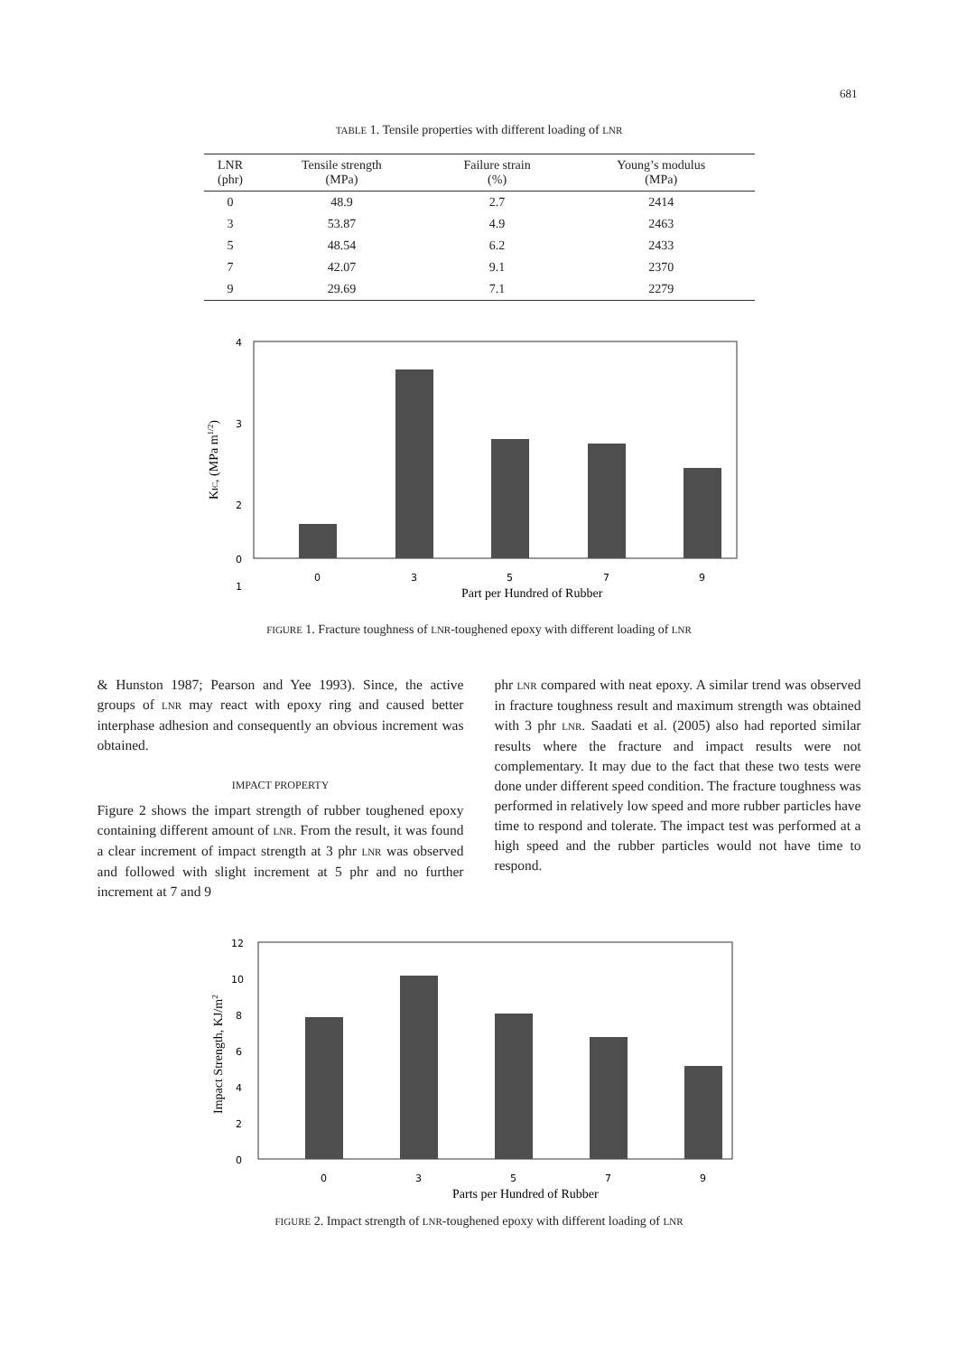681
TABLE 1. Tensile properties with different loading of LNR
| LNR (phr) | Tensile strength (MPa) | Failure strain (%) | Young’s modulus (MPa) |
| --- | --- | --- | --- |
| 0 | 48.9 | 2.7 | 2414 |
| 3 | 53.87 | 4.9 | 2463 |
| 5 | 48.54 | 6.2 | 2433 |
| 7 | 42.07 | 9.1 | 2370 |
| 9 | 29.69 | 7.1 | 2279 |
4
3
2
1
0
0
3
5
7
9
Part per Hundred of Rubber
KIC, (MPa m1/2)
FIGURE 1. Fracture toughness of LNR-toughened epoxy with different loading of LNR
& Hunston 1987; Pearson and Yee 1993). Since, the active groups of LNR may react with epoxy ring and caused better interphase adhesion and consequently an obvious increment was obtained.
IMPACT PROPERTY
Figure 2 shows the impart strength of rubber toughened epoxy containing different amount of LNR. From the result, it was found a clear increment of impact strength at 3 phr LNR was observed and followed with slight increment at 5 phr and no further increment at 7 and 9
phr LNR compared with neat epoxy. A similar trend was observed in fracture toughness result and maximum strength was obtained with 3 phr LNR. Saadati et al. (2005) also had reported similar results where the fracture and impact results were not complementary. It may due to the fact that these two tests were done under different speed condition. The fracture toughness was performed in relatively low speed and more rubber particles have time to respond and tolerate. The impact test was performed at a high speed and the rubber particles would not have time to respond.
12
10
8
6
4
2
0
0
3
5
7
9
Parts per Hundred of Rubber
Impact Strength, KJ/m2
FIGURE 2. Impact strength of LNR-toughened epoxy with different loading of LNR